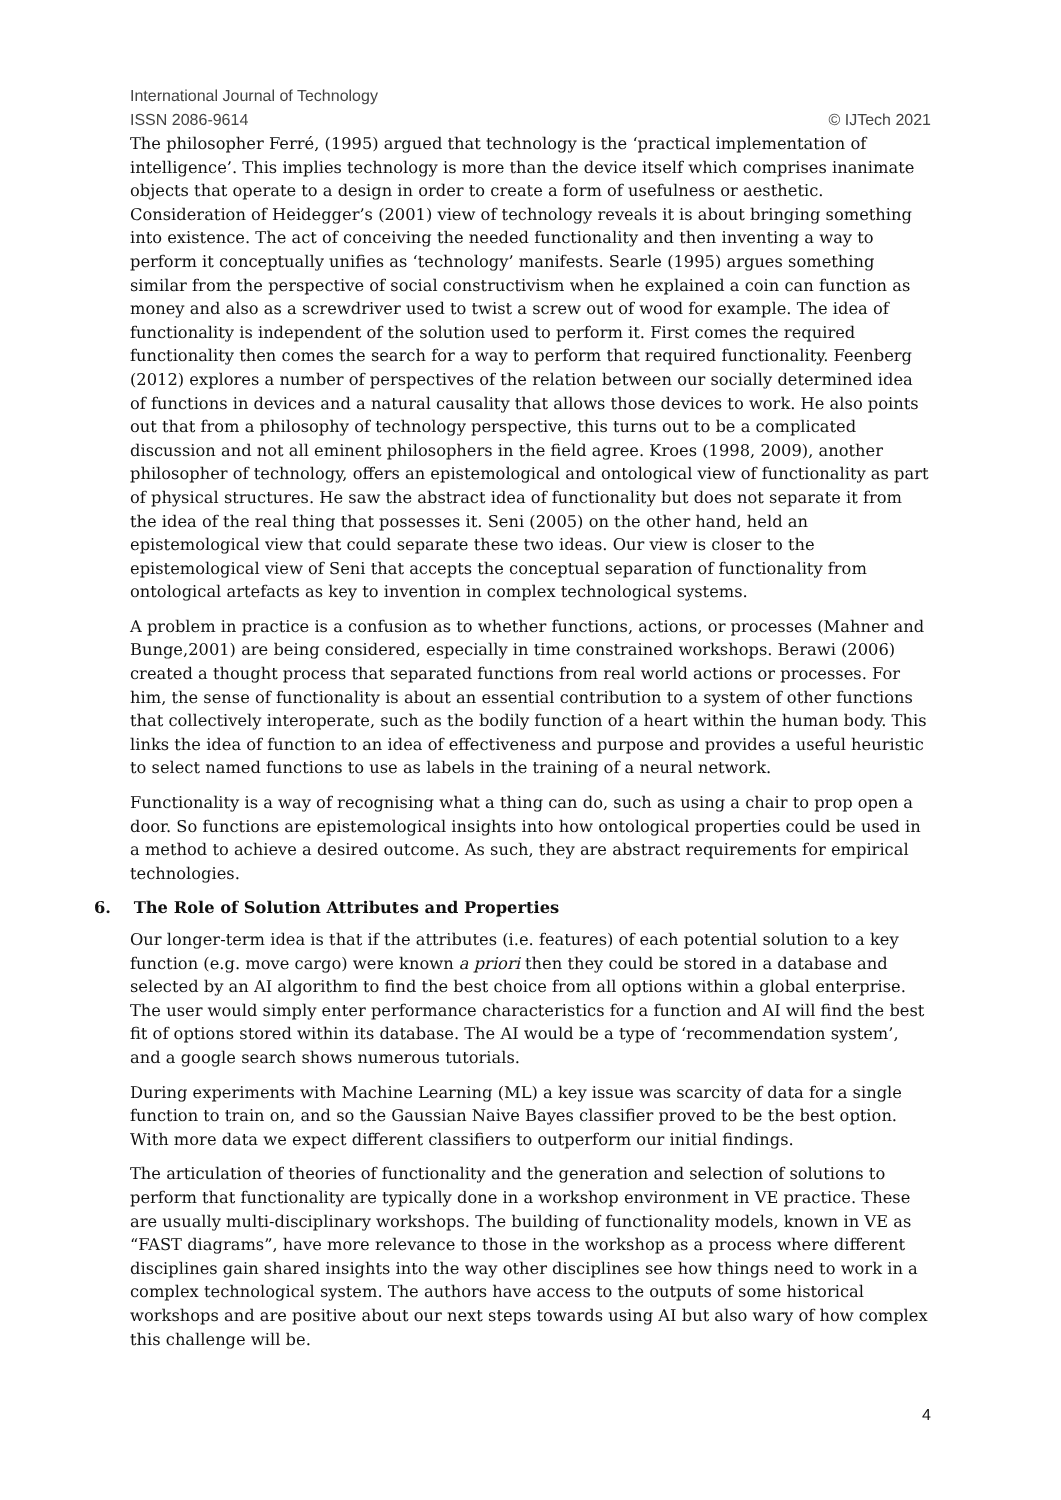International Journal of Technology
ISSN 2086-9614 © IJTech 2021
The philosopher Ferré, (1995) argued that technology is the ‘practical implementation of intelligence’. This implies technology is more than the device itself which comprises inanimate objects that operate to a design in order to create a form of usefulness or aesthetic. Consideration of Heidegger’s (2001) view of technology reveals it is about bringing something into existence. The act of conceiving the needed functionality and then inventing a way to perform it conceptually unifies as ‘technology’ manifests. Searle (1995) argues something similar from the perspective of social constructivism when he explained a coin can function as money and also as a screwdriver used to twist a screw out of wood for example. The idea of functionality is independent of the solution used to perform it. First comes the required functionality then comes the search for a way to perform that required functionality. Feenberg (2012) explores a number of perspectives of the relation between our socially determined idea of functions in devices and a natural causality that allows those devices to work. He also points out that from a philosophy of technology perspective, this turns out to be a complicated discussion and not all eminent philosophers in the field agree. Kroes (1998, 2009), another philosopher of technology, offers an epistemological and ontological view of functionality as part of physical structures. He saw the abstract idea of functionality but does not separate it from the idea of the real thing that possesses it. Seni (2005) on the other hand, held an epistemological view that could separate these two ideas. Our view is closer to the epistemological view of Seni that accepts the conceptual separation of functionality from ontological artefacts as key to invention in complex technological systems.
A problem in practice is a confusion as to whether functions, actions, or processes (Mahner and Bunge,2001) are being considered, especially in time constrained workshops. Berawi (2006) created a thought process that separated functions from real world actions or processes. For him, the sense of functionality is about an essential contribution to a system of other functions that collectively interoperate, such as the bodily function of a heart within the human body. This links the idea of function to an idea of effectiveness and purpose and provides a useful heuristic to select named functions to use as labels in the training of a neural network.
Functionality is a way of recognising what a thing can do, such as using a chair to prop open a door. So functions are epistemological insights into how ontological properties could be used in a method to achieve a desired outcome. As such, they are abstract requirements for empirical technologies.
6. The Role of Solution Attributes and Properties
Our longer-term idea is that if the attributes (i.e. features) of each potential solution to a key function (e.g. move cargo) were known a priori then they could be stored in a database and selected by an AI algorithm to find the best choice from all options within a global enterprise. The user would simply enter performance characteristics for a function and AI will find the best fit of options stored within its database. The AI would be a type of ‘recommendation system’, and a google search shows numerous tutorials.
During experiments with Machine Learning (ML) a key issue was scarcity of data for a single function to train on, and so the Gaussian Naive Bayes classifier proved to be the best option. With more data we expect different classifiers to outperform our initial findings.
The articulation of theories of functionality and the generation and selection of solutions to perform that functionality are typically done in a workshop environment in VE practice. These are usually multi-disciplinary workshops. The building of functionality models, known in VE as “FAST diagrams”, have more relevance to those in the workshop as a process where different disciplines gain shared insights into the way other disciplines see how things need to work in a complex technological system. The authors have access to the outputs of some historical workshops and are positive about our next steps towards using AI but also wary of how complex this challenge will be.
4